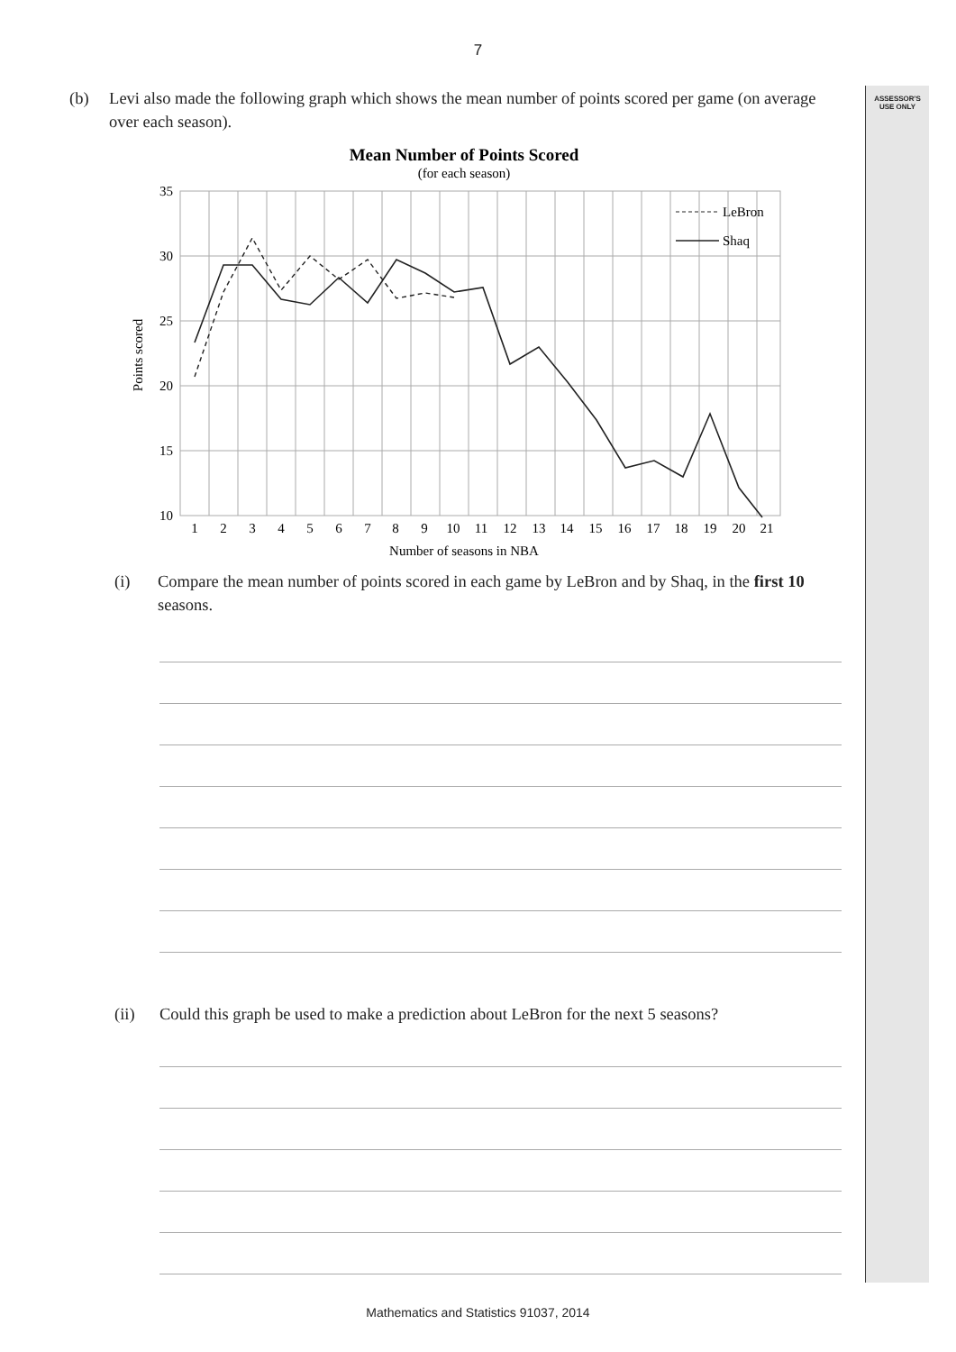ASSESSOR'S
USE ONLY
7
(b) Levi also made the following graph which shows the mean number of points scored per game (on average over each season).
Mean Number of Points Scored
(for each season)
35
30
25
20
15
10
Points scored
1
2
3
4
5
6
7
8
9
10
11
12
13
14
15
16
17
18
19
20
21
Number of seasons in NBA
LeBron
Shaq
(i) Compare the mean number of points scored in each game by LeBron and by Shaq, in the first 10 seasons.
(ii) Could this graph be used to make a prediction about LeBron for the next 5 seasons?
Mathematics and Statistics 91037, 2014